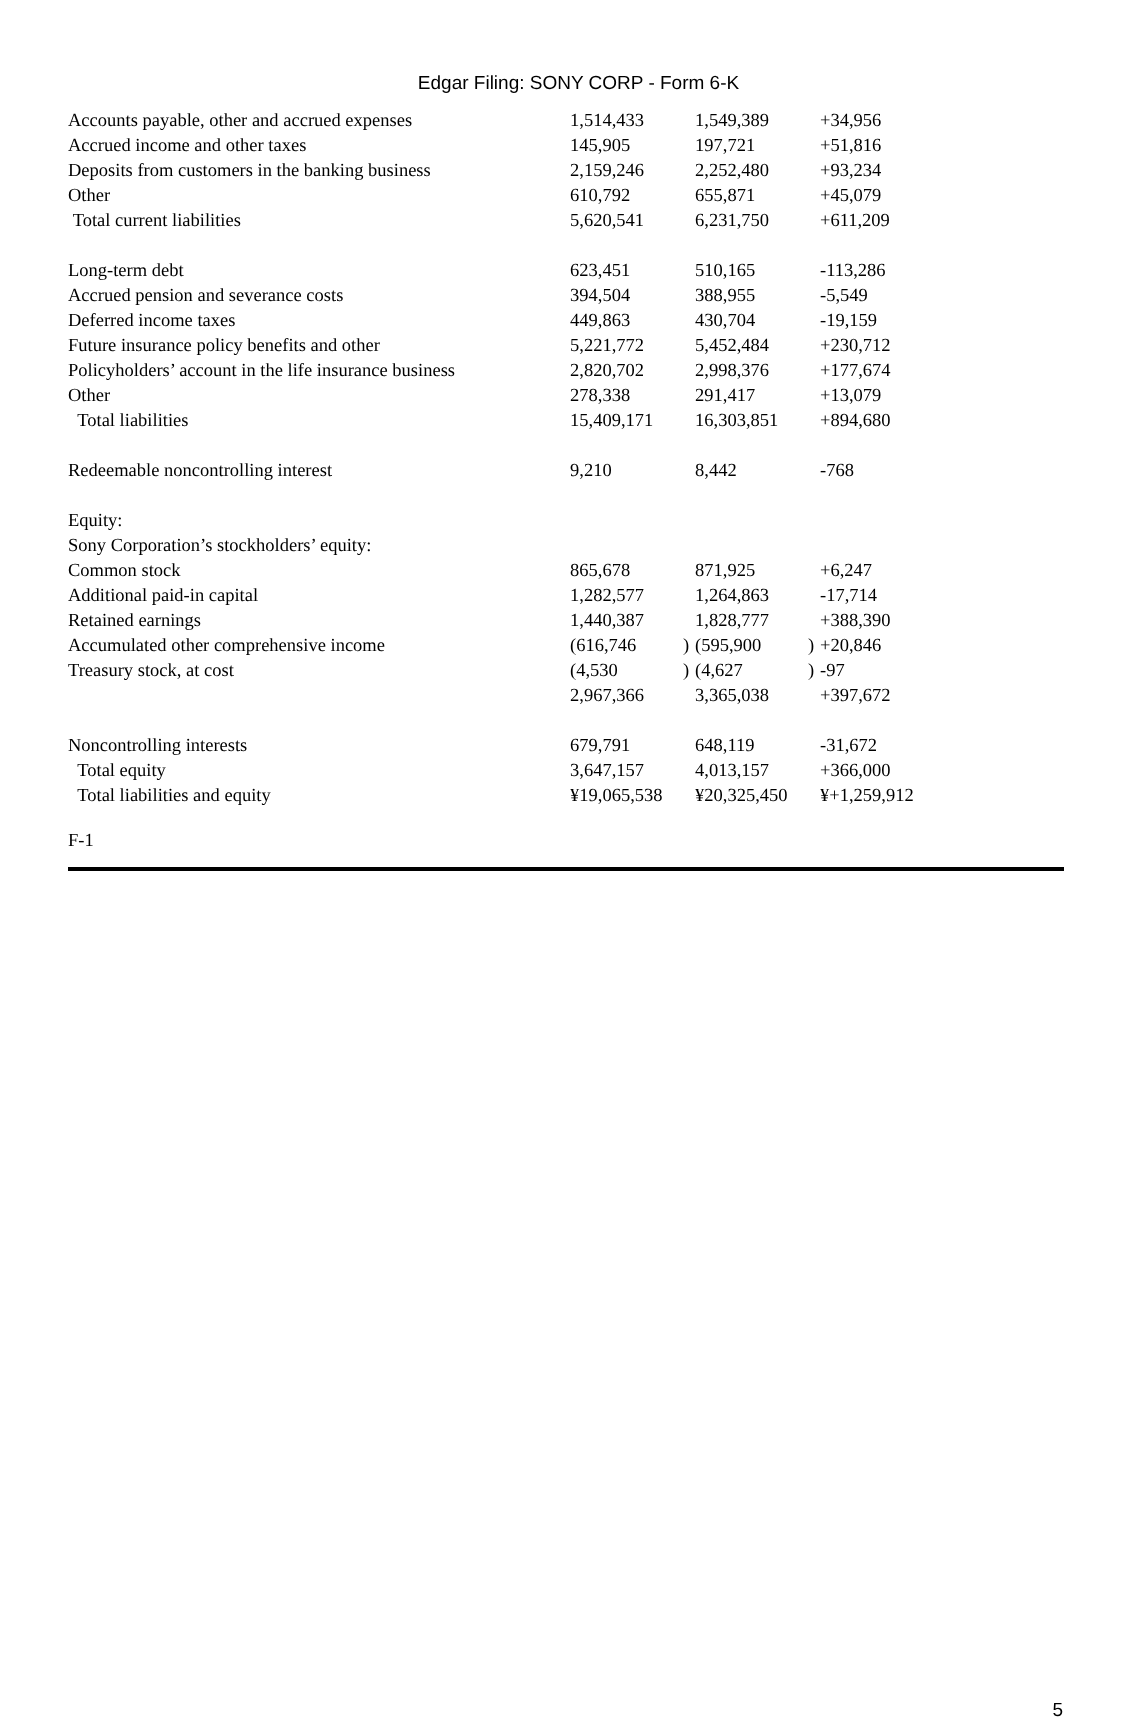Edgar Filing: SONY CORP - Form 6-K
| Accounts payable, other and accrued expenses | 1,514,433 | | 1,549,389 | | +34,956 |
| Accrued income and other taxes | 145,905 | | 197,721 | | +51,816 |
| Deposits from customers in the banking business | 2,159,246 | | 2,252,480 | | +93,234 |
| Other | 610,792 | | 655,871 | | +45,079 |
| Total current liabilities | 5,620,541 | | 6,231,750 | | +611,209 |
| Long-term debt | 623,451 | | 510,165 | | -113,286 |
| Accrued pension and severance costs | 394,504 | | 388,955 | | -5,549 |
| Deferred income taxes | 449,863 | | 430,704 | | -19,159 |
| Future insurance policy benefits and other | 5,221,772 | | 5,452,484 | | +230,712 |
| Policyholders’ account in the life insurance business | 2,820,702 | | 2,998,376 | | +177,674 |
| Other | 278,338 | | 291,417 | | +13,079 |
| Total liabilities | 15,409,171 | | 16,303,851 | | +894,680 |
| Redeemable noncontrolling interest | 9,210 | | 8,442 | | -768 |
| Equity: | | | | | |
| Sony Corporation’s stockholders’ equity: | | | | | |
| Common stock | 865,678 | | 871,925 | | +6,247 |
| Additional paid-in capital | 1,282,577 | | 1,264,863 | | -17,714 |
| Retained earnings | 1,440,387 | | 1,828,777 | | +388,390 |
| Accumulated other comprehensive income | (616,746 | ) | (595,900 | ) | +20,846 |
| Treasury stock, at cost | (4,530 | ) | (4,627 | ) | -97 |
| | 2,967,366 | | 3,365,038 | | +397,672 |
| Noncontrolling interests | 679,791 | | 648,119 | | -31,672 |
| Total equity | 3,647,157 | | 4,013,157 | | +366,000 |
| Total liabilities and equity | ¥19,065,538 | | ¥20,325,450 | | ¥+1,259,912 |
F-1
5